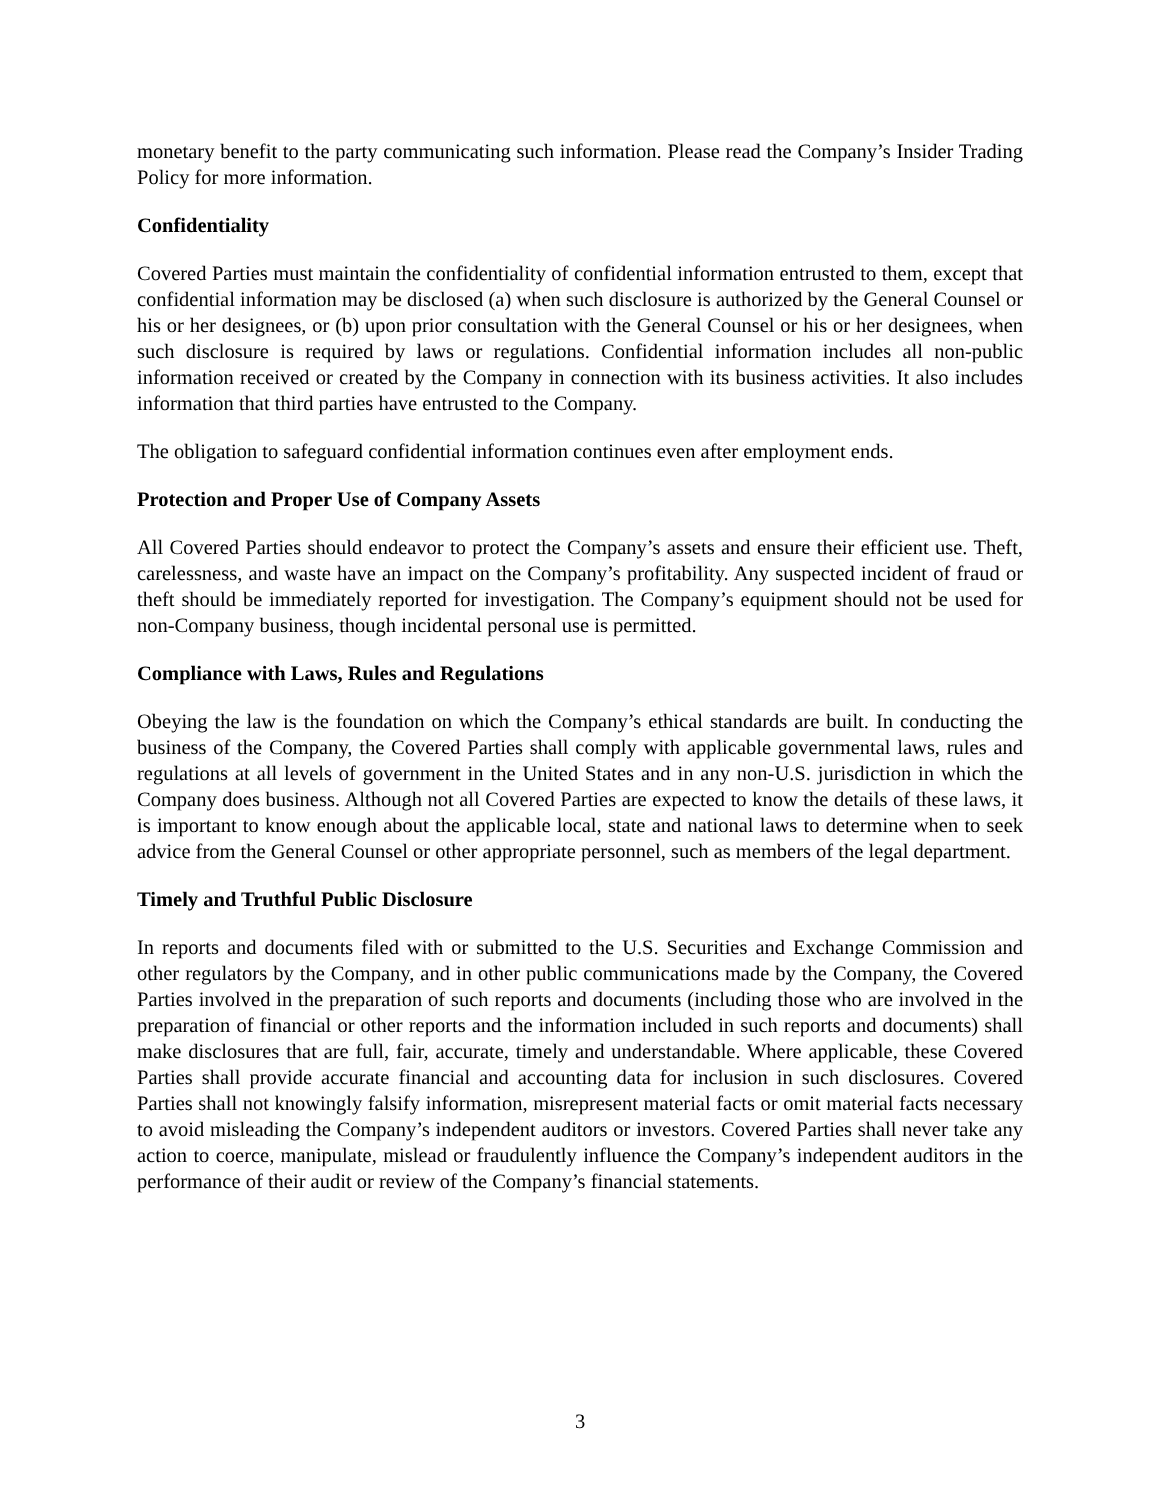monetary benefit to the party communicating such information. Please read the Company’s Insider Trading Policy for more information.
Confidentiality
Covered Parties must maintain the confidentiality of confidential information entrusted to them, except that confidential information may be disclosed (a) when such disclosure is authorized by the General Counsel or his or her designees, or (b) upon prior consultation with the General Counsel or his or her designees, when such disclosure is required by laws or regulations. Confidential information includes all non-public information received or created by the Company in connection with its business activities. It also includes information that third parties have entrusted to the Company.
The obligation to safeguard confidential information continues even after employment ends.
Protection and Proper Use of Company Assets
All Covered Parties should endeavor to protect the Company’s assets and ensure their efficient use. Theft, carelessness, and waste have an impact on the Company’s profitability. Any suspected incident of fraud or theft should be immediately reported for investigation. The Company’s equipment should not be used for non-Company business, though incidental personal use is permitted.
Compliance with Laws, Rules and Regulations
Obeying the law is the foundation on which the Company’s ethical standards are built. In conducting the business of the Company, the Covered Parties shall comply with applicable governmental laws, rules and regulations at all levels of government in the United States and in any non-U.S. jurisdiction in which the Company does business. Although not all Covered Parties are expected to know the details of these laws, it is important to know enough about the applicable local, state and national laws to determine when to seek advice from the General Counsel or other appropriate personnel, such as members of the legal department.
Timely and Truthful Public Disclosure
In reports and documents filed with or submitted to the U.S. Securities and Exchange Commission and other regulators by the Company, and in other public communications made by the Company, the Covered Parties involved in the preparation of such reports and documents (including those who are involved in the preparation of financial or other reports and the information included in such reports and documents) shall make disclosures that are full, fair, accurate, timely and understandable. Where applicable, these Covered Parties shall provide accurate financial and accounting data for inclusion in such disclosures. Covered Parties shall not knowingly falsify information, misrepresent material facts or omit material facts necessary to avoid misleading the Company’s independent auditors or investors. Covered Parties shall never take any action to coerce, manipulate, mislead or fraudulently influence the Company’s independent auditors in the performance of their audit or review of the Company’s financial statements.
3